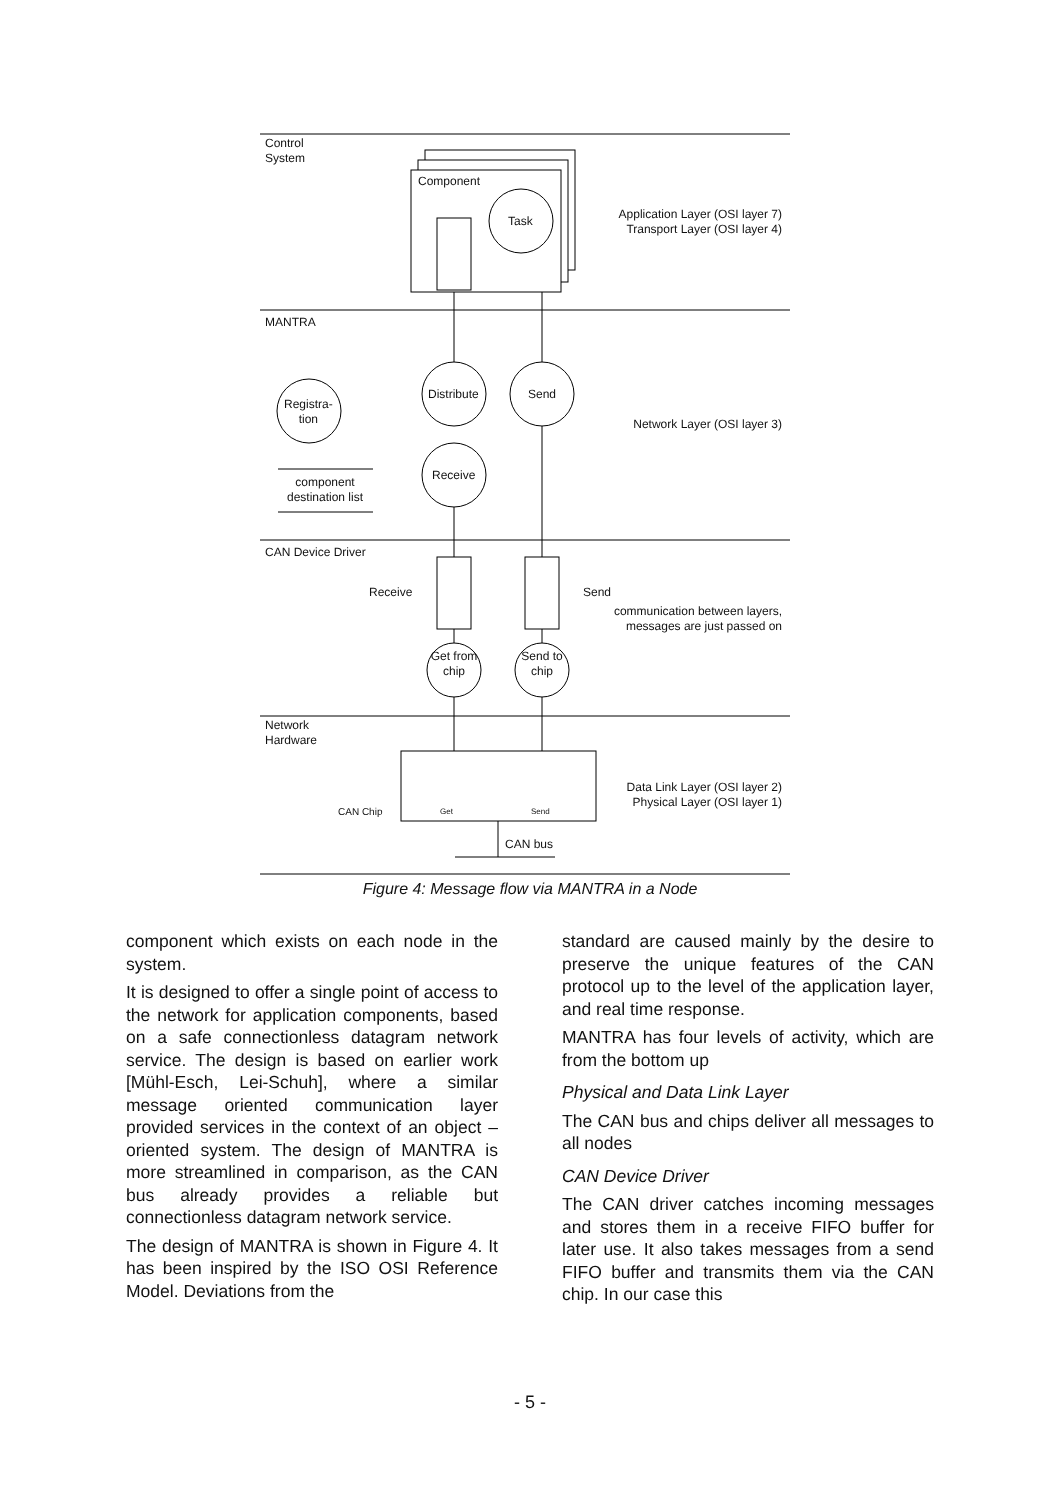Control
System
Component
Task
Application Layer (OSI layer 7)
Transport Layer (OSI layer 4)
MANTRA
Distribute Send
Registra-
tion
Network Layer (OSI layer 3)
Receive
component destination list
CAN Device Driver
Receive Send
communication between layers, messages are just passed on
Get from chip
Send to chip
Network
Hardware
Data Link Layer (OSI layer 2)
Physical Layer (OSI layer 1)
CAN Chip Get Send
CAN bus
Figure 4: Message flow via MANTRA in a Node
component which exists on each node in the system.
It is designed to offer a single point of access to the network for application components, based on a safe connectionless datagram network service. The design is based on earlier work [Mühl-Esch, Lei-Schuh], where a similar message oriented communication layer provided services in the context of an object – oriented system. The design of MANTRA is more streamlined in comparison, as the CAN bus already provides a reliable but connectionless datagram network service.
The design of MANTRA is shown in Figure 4. It has been inspired by the ISO OSI Reference Model. Deviations from the
standard are caused mainly by the desire to preserve the unique features of the CAN protocol up to the level of the application layer, and real time response.
MANTRA has four levels of activity, which are from the bottom up
Physical and Data Link Layer
The CAN bus and chips deliver all messages to all nodes
CAN Device Driver
The CAN driver catches incoming messages and stores them in a receive FIFO buffer for later use. It also takes messages from a send FIFO buffer and transmits them via the CAN chip. In our case this
- 5 -